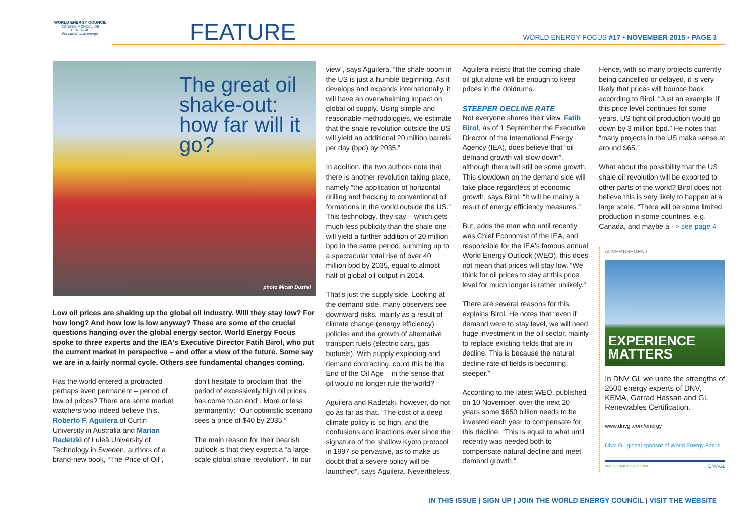WORLD ENERGY COUNCIL
CONSEIL MONDIAL DE L'ÉNERGIE
For sustainable energy.
FEATURE
WORLD ENERGY FOCUS #17 • NOVEMBER 2015 • PAGE 3
The great oil shake-out: how far will it go?
photo Micah Dushal
Low oil prices are shaking up the global oil industry. Will they stay low? For how long? And how low is low anyway? These are some of the crucial questions hanging over the global energy sector. World Energy Focus spoke to three experts and the IEA's Executive Director Fatih Birol, who put the current market in perspective – and offer a view of the future. Some say we are in a fairly normal cycle. Others see fundamental changes coming.
Has the world entered a protracted – perhaps even permanent – period of low oil prices? There are some market watchers who indeed believe this. Roberto F. Aguilera of Curtin University in Australia and Marian Radetzki of Luleå University of Technology in Sweden, authors of a brand-new book, “The Price of Oil”,
don't hesitate to proclaim that “the period of excessively high oil prices has come to an end”. More or less permanently: “Our optimistic scenario sees a price of $40 by 2035.”
The main reason for their bearish outlook is that they expect a “a large-scale global shale revolution”. “In our
view”, says Aguilera, “the shale boom in the US is just a humble beginning. As it develops and expands internationally, it will have an overwhelming impact on global oil supply. Using simple and reasonable methodologies, we estimate that the shale revolution outside the US will yield an additional 20 million barrels per day (bpd) by 2035.”
In addition, the two authors note that there is another revolution taking place, namely “the application of horizontal drilling and fracking to conventional oil formations in the world outside the US.” This technology, they say – which gets much less publicity than the shale one – will yield a further addition of 20 million bpd in the same period, summing up to a spectacular total rise of over 40 million bpd by 2035, equal to almost half of global oil output in 2014.
That's just the supply side. Looking at the demand side, many observers see downward risks, mainly as a result of climate change (energy efficiency) policies and the growth of alternative transport fuels (electric cars, gas, biofuels). With supply exploding and demand contracting, could this be the End of the Oil Age – in the sense that oil would no longer rule the world?
Aguilera and Radetzki, however, do not go as far as that. “The cost of a deep climate policy is so high, and the confusions and inactions ever since the signature of the shallow Kyoto protocol in 1997 so pervasive, as to make us doubt that a severe policy will be launched”, says Aguilera. Nevertheless,
Aguilera insists that the coming shale oil glut alone will be enough to keep prices in the doldrums.
STEEPER DECLINE RATE
Not everyone shares their view. Fatih Birol, as of 1 September the Executive Director of the International Energy Agency (IEA), does believe that “oil demand growth will slow down”, although there will still be some growth. This slowdown on the demand side will take place regardless of economic growth, says Birol. “It will be mainly a result of energy efficiency measures.”
But, adds the man who until recently was Chief Economist of the IEA, and responsible for the IEA's famous annual World Energy Outlook (WEO), this does not mean that prices will stay low. “We think for oil prices to stay at this price level for much longer is rather unlikely.”
There are several reasons for this, explains Birol. He notes that “even if demand were to stay level, we will need huge investment in the oil sector, mainly to replace existing fields that are in decline. This is because the natural decline rate of fields is becoming steeper.”
According to the latest WEO, published on 10 November, over the next 20 years some $650 billion needs to be invested each year to compensate for this decline. “This is equal to what until recently was needed both to compensate natural decline and meet demand growth.”
Hence, with so many projects currently being cancelled or delayed, it is very likely that prices will bounce back, according to Birol. “Just an example: if this price level continues for some years, US tight oil production would go down by 3 million bpd.” He notes that “many projects in the US make sense at around $65.”
What about the possibility that the US shale oil revolution will be exported to other parts of the world? Birol does not believe this is very likely to happen at a large scale. “There will be some limited production in some countries, e.g. Canada, and maybe a > see page 4
ADVERTISEMENT
EXPERIENCE MATTERS
In DNV GL we unite the strengths of 2500 energy experts of DNV, KEMA, Garrad Hassan and GL Renewables Certification.
www.dnvgl.com/energy
DNV GL global sponsor of World Energy Focus
SAFER, SMARTER, GREENER DNV·GL
IN THIS ISSUE | SIGN UP | JOIN THE WORLD ENERGY COUNCIL | VISIT THE WEBSITE